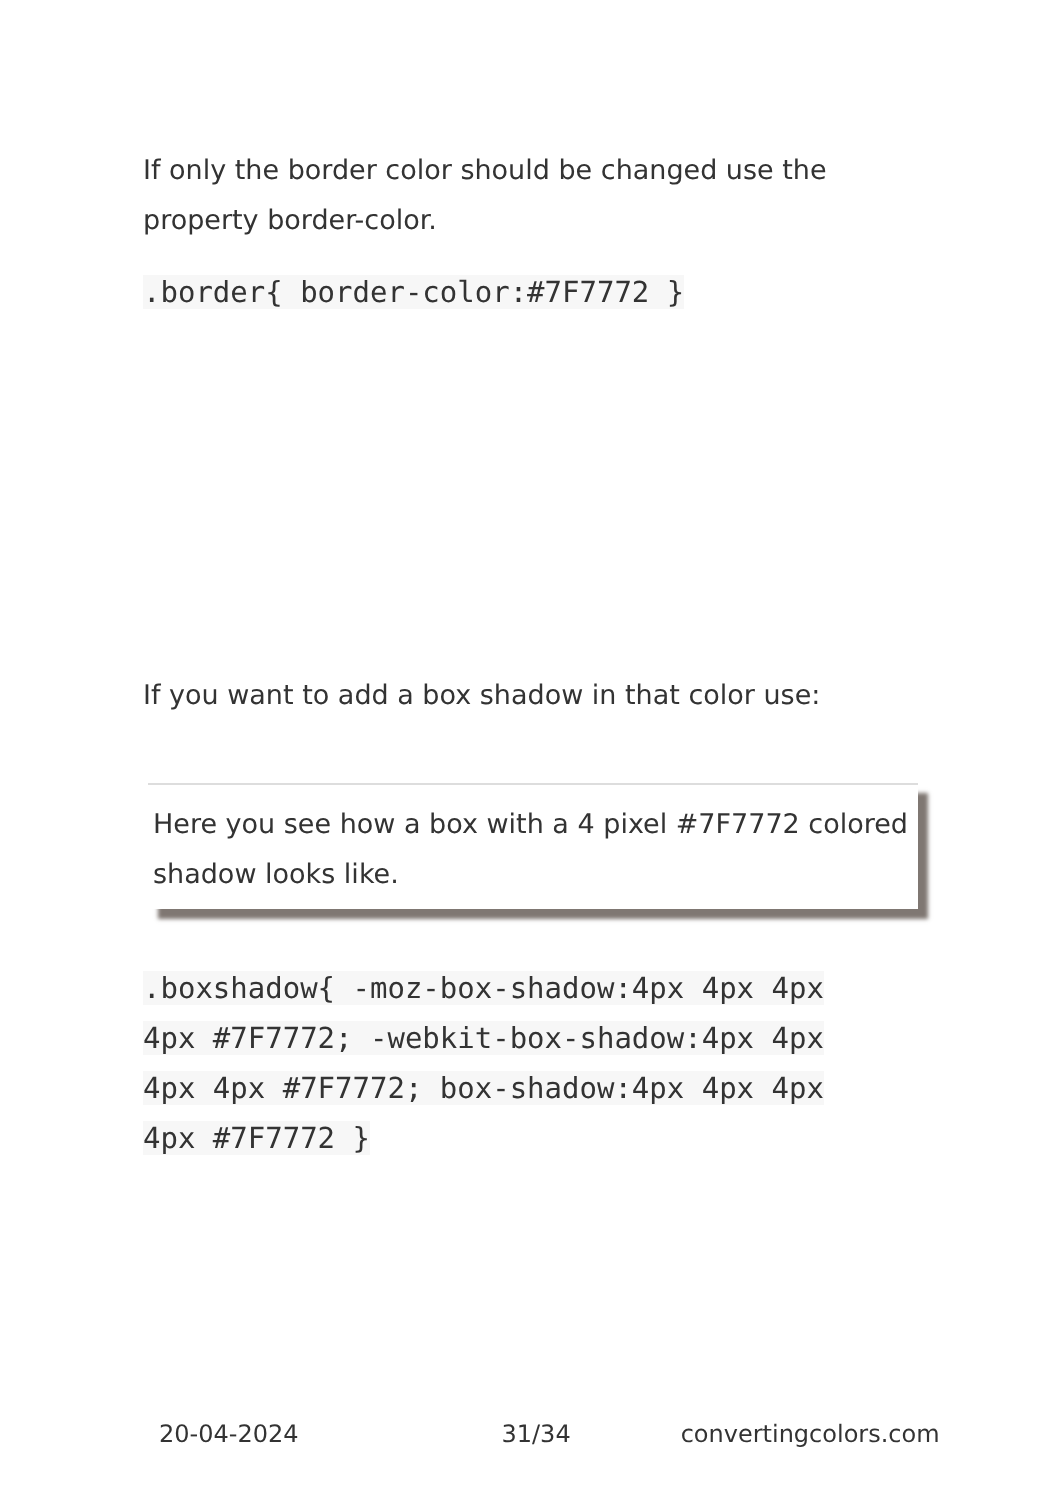If only the border color should be changed use the property border-color.
.border{ border-color:#7F7772 }
If you want to add a box shadow in that color use:
Here you see how a box with a 4 pixel #7F7772 colored shadow looks like.
.boxshadow{ -moz-box-shadow:4px 4px 4px 4px #7F7772; -webkit-box-shadow:4px 4px 4px 4px #7F7772; box-shadow:4px 4px 4px 4px #7F7772 }
20-04-2024 31/34 convertingcolors.com